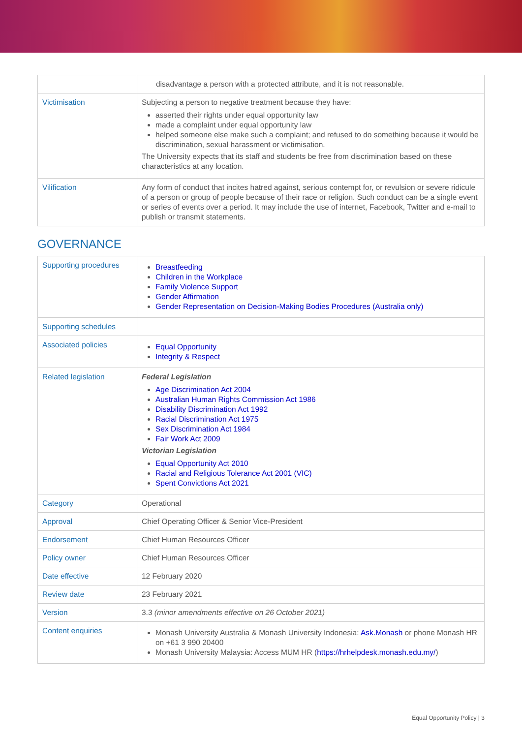| | disadvantage a person with a protected attribute, and it is not reasonable. |
| Victimisation | Subjecting a person to negative treatment because they have: asserted their rights under equal opportunity law made a complaint under equal opportunity law helped someone else make such a complaint; and refused to do something because it would be discrimination, sexual harassment or victimisation. The University expects that its staff and students be free from discrimination based on these characteristics at any location. |
| Vilification | Any form of conduct that incites hatred against, serious contempt for, or revulsion or severe ridicule of a person or group of people because of their race or religion. Such conduct can be a single event or series of events over a period. It may include the use of internet, Facebook, Twitter and e-mail to publish or transmit statements. |
GOVERNANCE
| Supporting procedures | Breastfeeding Children in the Workplace Family Violence Support Gender Affirmation Gender Representation on Decision-Making Bodies Procedures (Australia only) |
| Supporting schedules | |
| Associated policies | Equal Opportunity Integrity & Respect |
| Related legislation | Federal Legislation Age Discrimination Act 2004 Australian Human Rights Commission Act 1986 Disability Discrimination Act 1992 Racial Discrimination Act 1975 Sex Discrimination Act 1984 Fair Work Act 2009 Victorian Legislation Equal Opportunity Act 2010 Racial and Religious Tolerance Act 2001 (VIC) Spent Convictions Act 2021 |
| Category | Operational |
| Approval | Chief Operating Officer & Senior Vice-President |
| Endorsement | Chief Human Resources Officer |
| Policy owner | Chief Human Resources Officer |
| Date effective | 12 February 2020 |
| Review date | 23 February 2021 |
| Version | 3.3 (minor amendments effective on 26 October 2021) |
| Content enquiries | Monash University Australia & Monash University Indonesia: Ask.Monash or phone Monash HR on +61 3 990 20400 Monash University Malaysia: Access MUM HR ( https://hrhelpdesk.monash.edu.my/ ) |
Equal Opportunity Policy | 3